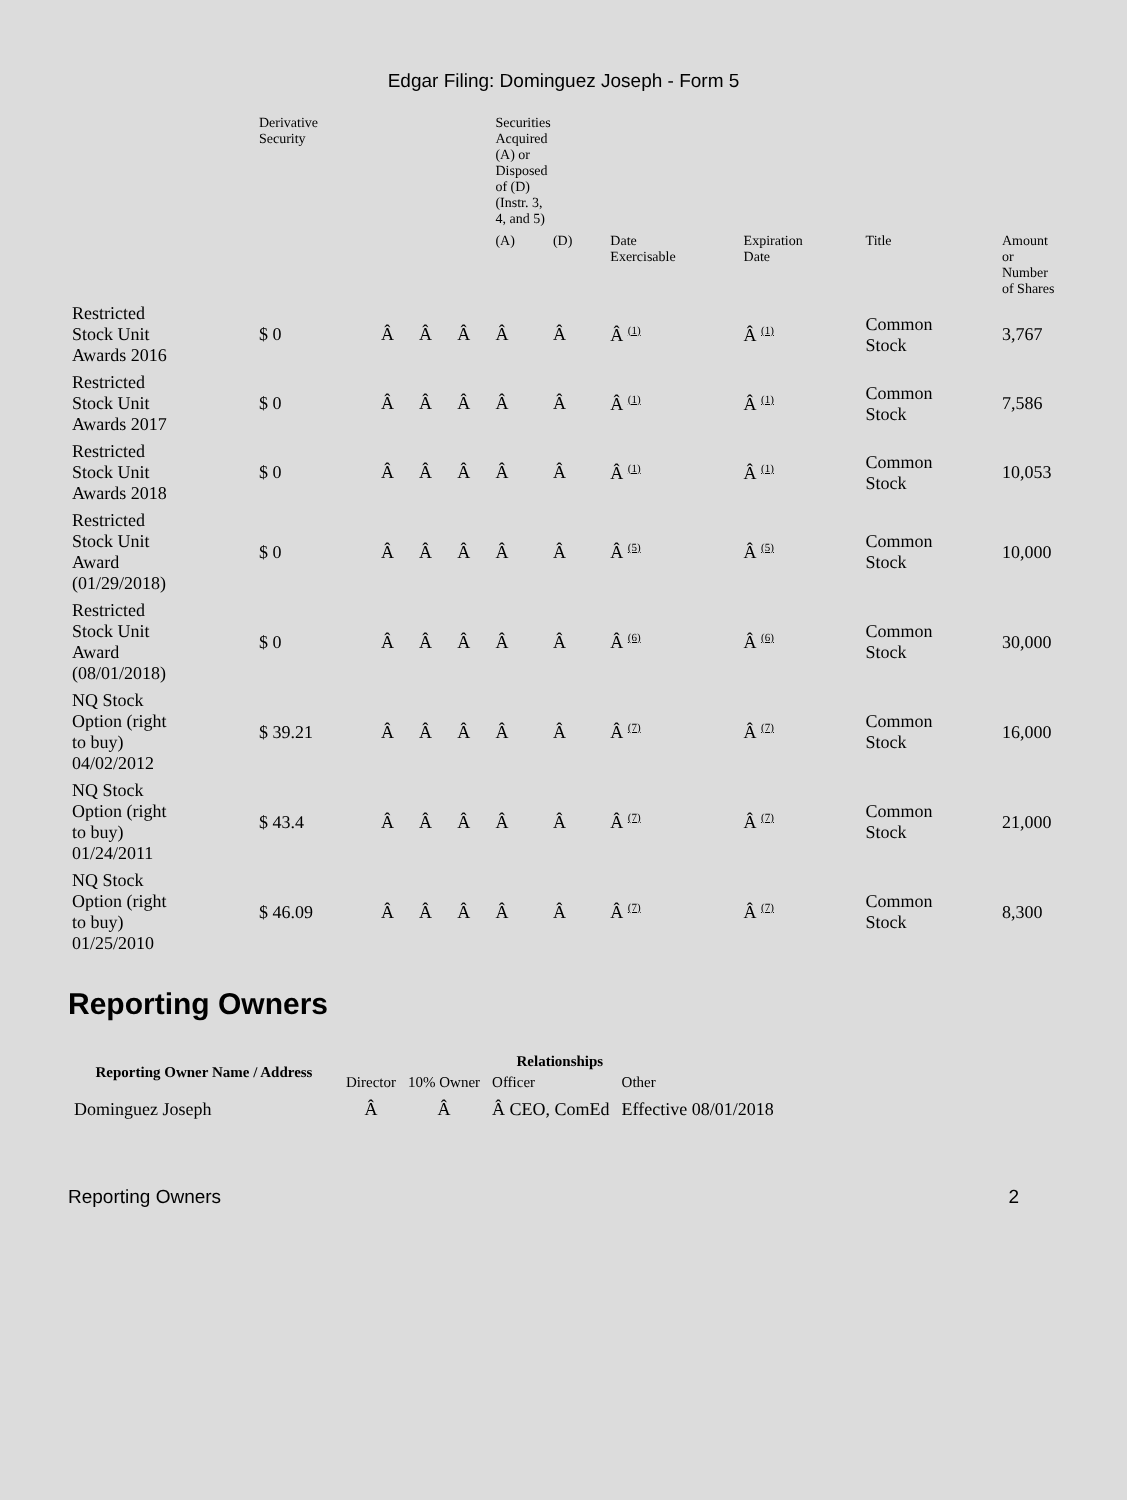Edgar Filing: Dominguez Joseph - Form 5
| | Derivative Security | | | | Securities Acquired (A) or Disposed of (D) (Instr. 3, 4, and 5) | | | | | |
| --- | --- | --- | --- | --- | --- | --- | --- | --- | --- | --- |
| | | | | | (A) | (D) | Date Exercisable | Expiration Date | Title | Amount or Number of Shares |
| Restricted Stock Unit Awards 2016 | $ 0 | Â | Â | Â | Â | Â | Â <sup>(1)</sup> | Â <sup>(1)</sup> | Common Stock | 3,767 |
| Restricted Stock Unit Awards 2017 | $ 0 | Â | Â | Â | Â | Â | Â <sup>(1)</sup> | Â <sup>(1)</sup> | Common Stock | 7,586 |
| Restricted Stock Unit Awards 2018 | $ 0 | Â | Â | Â | Â | Â | Â <sup>(1)</sup> | Â <sup>(1)</sup> | Common Stock | 10,053 |
| Restricted Stock Unit Award (01/29/2018) | $ 0 | Â | Â | Â | Â | Â | Â <sup>(5)</sup> | Â <sup>(5)</sup> | Common Stock | 10,000 |
| Restricted Stock Unit Award (08/01/2018) | $ 0 | Â | Â | Â | Â | Â | Â <sup>(6)</sup> | Â <sup>(6)</sup> | Common Stock | 30,000 |
| NQ Stock Option (right to buy) 04/02/2012 | $ 39.21 | Â | Â | Â | Â | Â | Â <sup>(7)</sup> | Â <sup>(7)</sup> | Common Stock | 16,000 |
| NQ Stock Option (right to buy) 01/24/2011 | $ 43.4 | Â | Â | Â | Â | Â | Â <sup>(7)</sup> | Â <sup>(7)</sup> | Common Stock | 21,000 |
| NQ Stock Option (right to buy) 01/25/2010 | $ 46.09 | Â | Â | Â | Â | Â | Â <sup>(7)</sup> | Â <sup>(7)</sup> | Common Stock | 8,300 |
Reporting Owners
| Reporting Owner Name / Address | Relationships | | | |
| --- | --- | --- | --- | --- |
| | Director | 10% Owner | Officer | Other |
| Dominguez Joseph | Â | Â | Â CEO, ComEd | Effective 08/01/2018 |
Reporting Owners 2